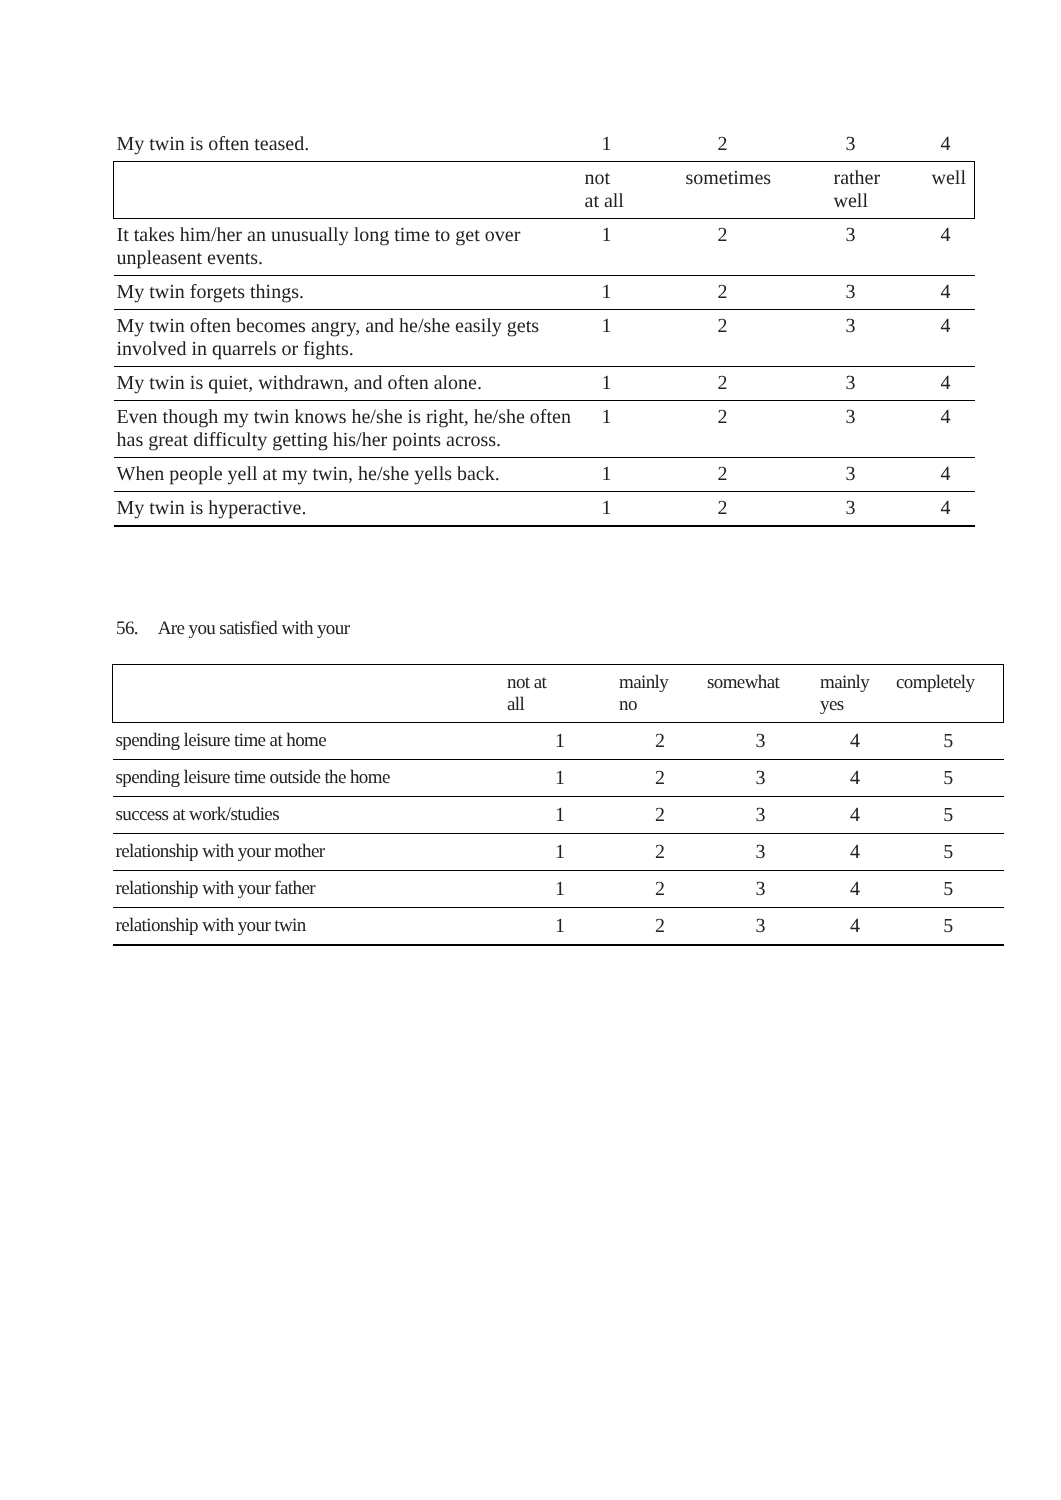| My twin is often teased. | 1 | 2 | 3 | 4 |
| | not at all | sometimes | rather well | well |
| It takes him/her an unusually long time to get over unpleasent events. | 1 | 2 | 3 | 4 |
| My twin forgets things. | 1 | 2 | 3 | 4 |
| My twin often becomes angry, and he/she easily gets involved in quarrels or fights. | 1 | 2 | 3 | 4 |
| My twin is quiet, withdrawn, and often alone. | 1 | 2 | 3 | 4 |
| Even though my twin knows he/she is right, he/she often has great difficulty getting his/her points across. | 1 | 2 | 3 | 4 |
| When people yell at my twin, he/she yells back. | 1 | 2 | 3 | 4 |
| My twin is hyperactive. | 1 | 2 | 3 | 4 |
56. Are you satisfied with your
| | not at all | mainly no | somewhat | mainly yes | completely |
| spending leisure time at home | 1 | 2 | 3 | 4 | 5 |
| spending leisure time outside the home | 1 | 2 | 3 | 4 | 5 |
| success at work/studies | 1 | 2 | 3 | 4 | 5 |
| relationship with your mother | 1 | 2 | 3 | 4 | 5 |
| relationship with your father | 1 | 2 | 3 | 4 | 5 |
| relationship with your twin | 1 | 2 | 3 | 4 | 5 |